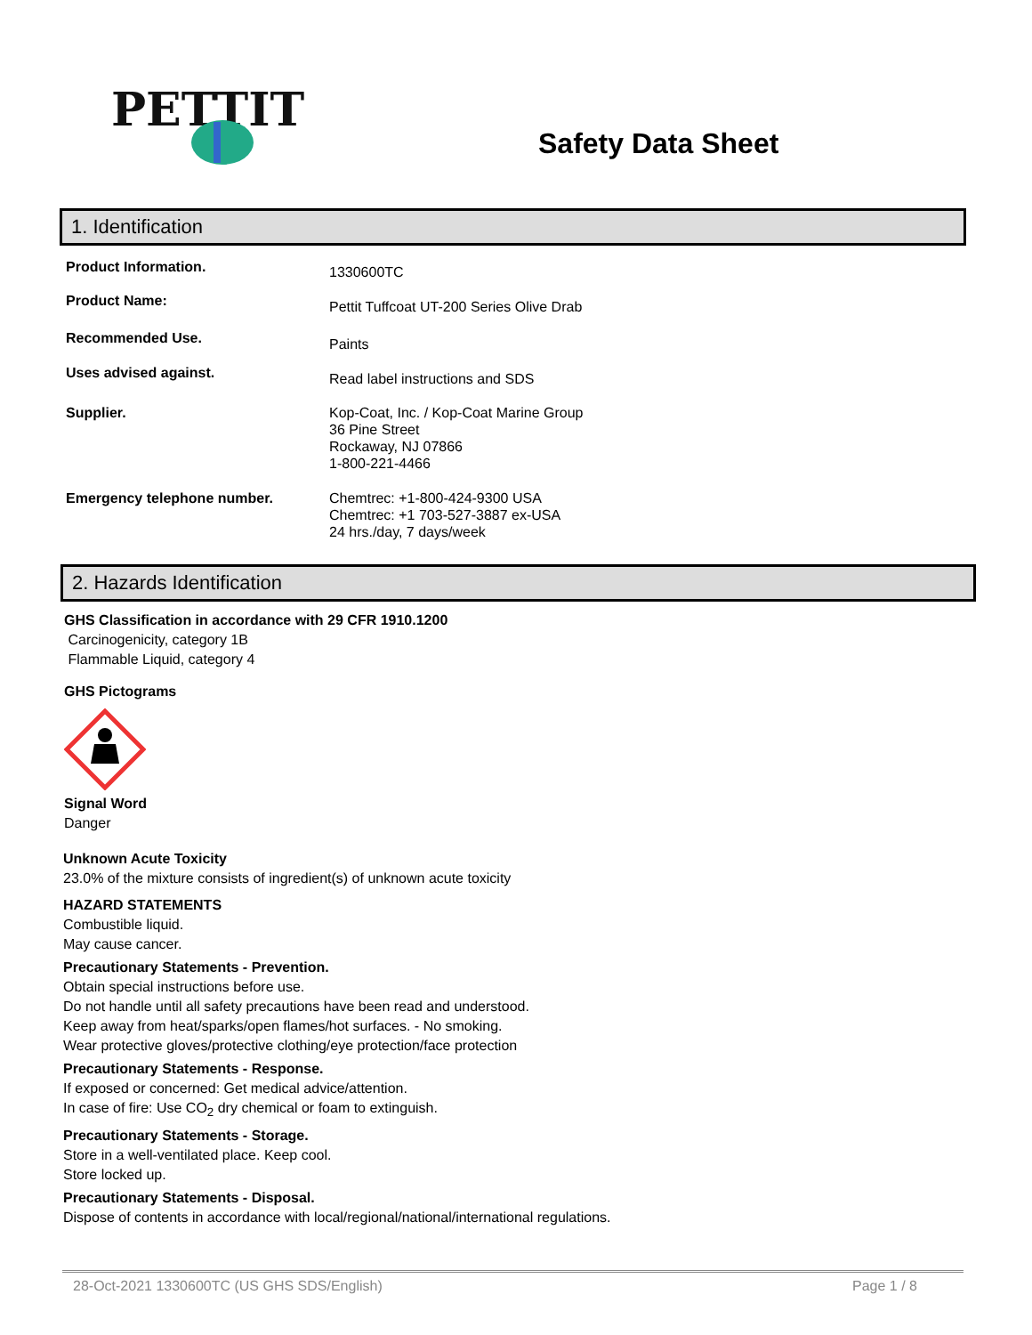PETTIT
Safety Data Sheet
1. Identification
Product Information.
1330600TC
Product Name:
Pettit Tuffcoat UT-200 Series Olive Drab
Recommended Use.
Paints
Uses advised against.
Read label instructions and SDS
Supplier. Kop-Coat, Inc. / Kop-Coat Marine Group
36 Pine Street
Rockaway, NJ 07866
1-800-221-4466
Emergency telephone number. Chemtrec: +1-800-424-9300 USA
Chemtrec: +1 703-527-3887 ex-USA
24 hrs./day, 7 days/week
2. Hazards Identification
GHS Classification in accordance with 29 CFR 1910.1200
Carcinogenicity, category 1B
Flammable Liquid, category 4
GHS Pictograms
Signal Word
Danger
Unknown Acute Toxicity
23.0% of the mixture consists of ingredient(s) of unknown acute toxicity
HAZARD STATEMENTS
Combustible liquid.
May cause cancer.
Precautionary Statements - Prevention.
Obtain special instructions before use.
Do not handle until all safety precautions have been read and understood.
Keep away from heat/sparks/open flames/hot surfaces. - No smoking.
Wear protective gloves/protective clothing/eye protection/face protection
Precautionary Statements - Response.
If exposed or concerned: Get medical advice/attention.
In case of fire: Use CO<sub>2</sub> dry chemical or foam to extinguish.
Precautionary Statements - Storage.
Store in a well-ventilated place. Keep cool.
Store locked up.
Precautionary Statements - Disposal.
Dispose of contents in accordance with local/regional/national/international regulations.
28-Oct-2021 1330600TC (US GHS SDS/English) Page 1 / 8